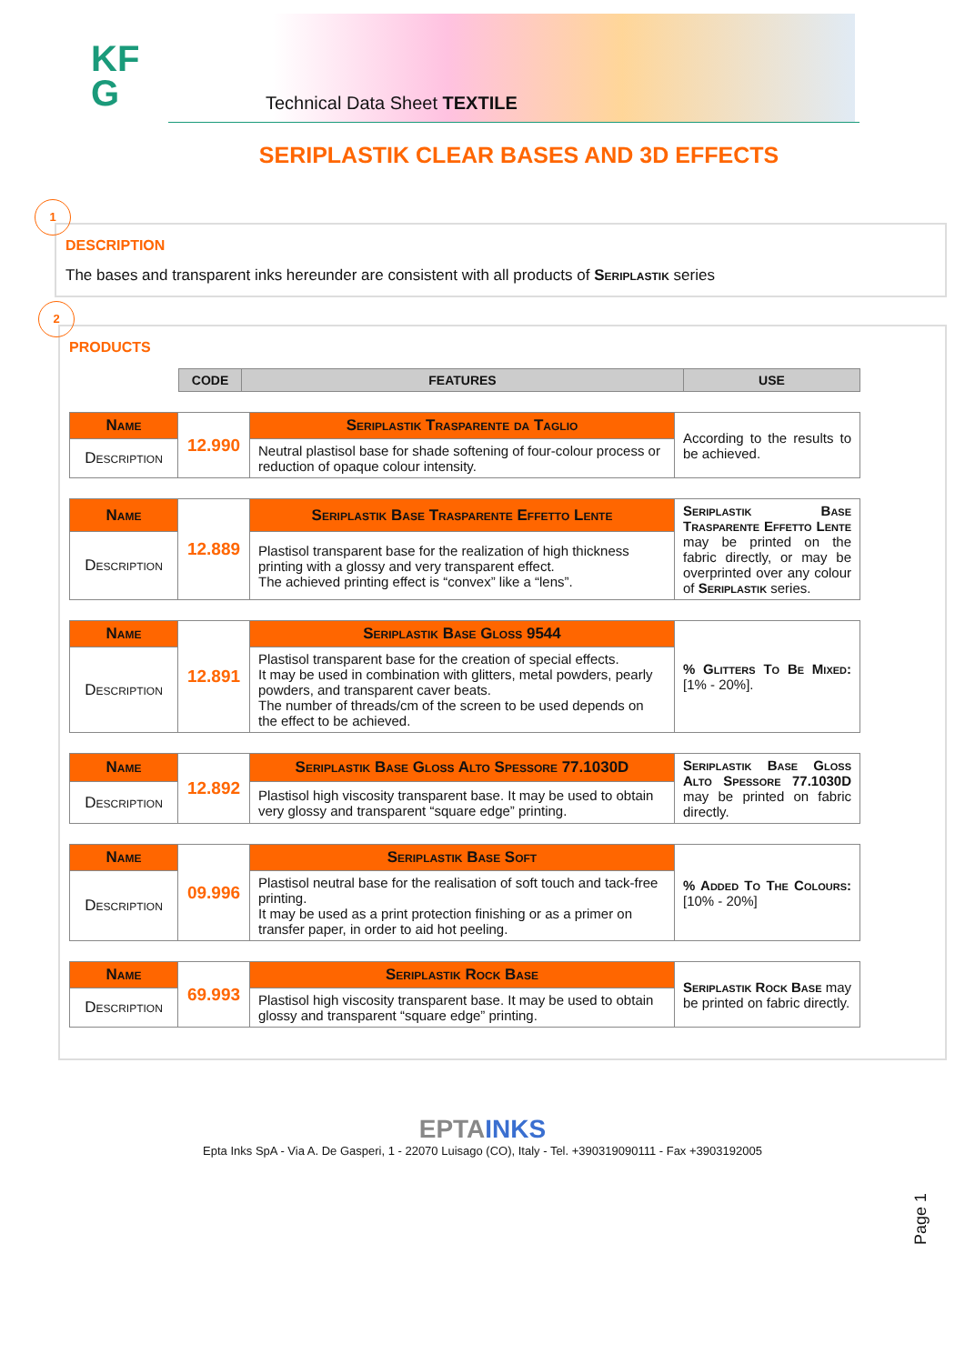KF
G
Technical Data Sheet TEXTILE
SERIPLASTIK CLEAR BASES AND 3D EFFECTS
1
DESCRIPTION
The bases and transparent inks hereunder are consistent with all products of Seriplastik series
2
PRODUCTS
| CODE | FEATURES | USE |
| --- | --- | --- |
| Name | 12.990 | Seriplastik Trasparente da Taglio | According to the results to be achieved. |
| Description | | Neutral plastisol base for shade softening of four-colour process or reduction of opaque colour intensity. | |
| Name | 12.889 | Seriplastik Base Trasparente Effetto Lente | Seriplastik Base Trasparente Effetto Lente may be printed on the fabric directly, or may be overprinted over any colour of Seriplastik series. |
| Description | | Plastisol transparent base for the realization of high thickness printing with a glossy and very transparent effect. The achieved printing effect is “convex” like a “lens”. | |
| Name | 12.891 | Seriplastik Base Gloss 9544 | % Glitters To Be Mixed: [1% - 20%]. |
| Description | | Plastisol transparent base for the creation of special effects. It may be used in combination with glitters, metal powders, pearly powders, and transparent caver beats. The number of threads/cm of the screen to be used depends on the effect to be achieved. | |
| Name | 12.892 | Seriplastik Base Gloss Alto Spessore 77.1030D | Seriplastik Base Gloss Alto Spessore 77.1030D may be printed on fabric directly. |
| Description | | Plastisol high viscosity transparent base. It may be used to obtain very glossy and transparent “square edge” printing. | |
| Name | 09.996 | Seriplastik Base Soft | % Added To The Colours: [10% - 20%] |
| Description | | Plastisol neutral base for the realisation of soft touch and tack-free printing. It may be used as a print protection finishing or as a primer on transfer paper, in order to aid hot peeling. | |
| Name | 69.993 | Seriplastik Rock Base | Seriplastik Rock Base may be printed on fabric directly. |
| Description | | Plastisol high viscosity transparent base. It may be used to obtain glossy and transparent “square edge” printing. | |
Page 1
EPTAINKS
Epta Inks SpA - Via A. De Gasperi, 1 - 22070 Luisago (CO), Italy - Tel. +390319090111 - Fax +3903192005